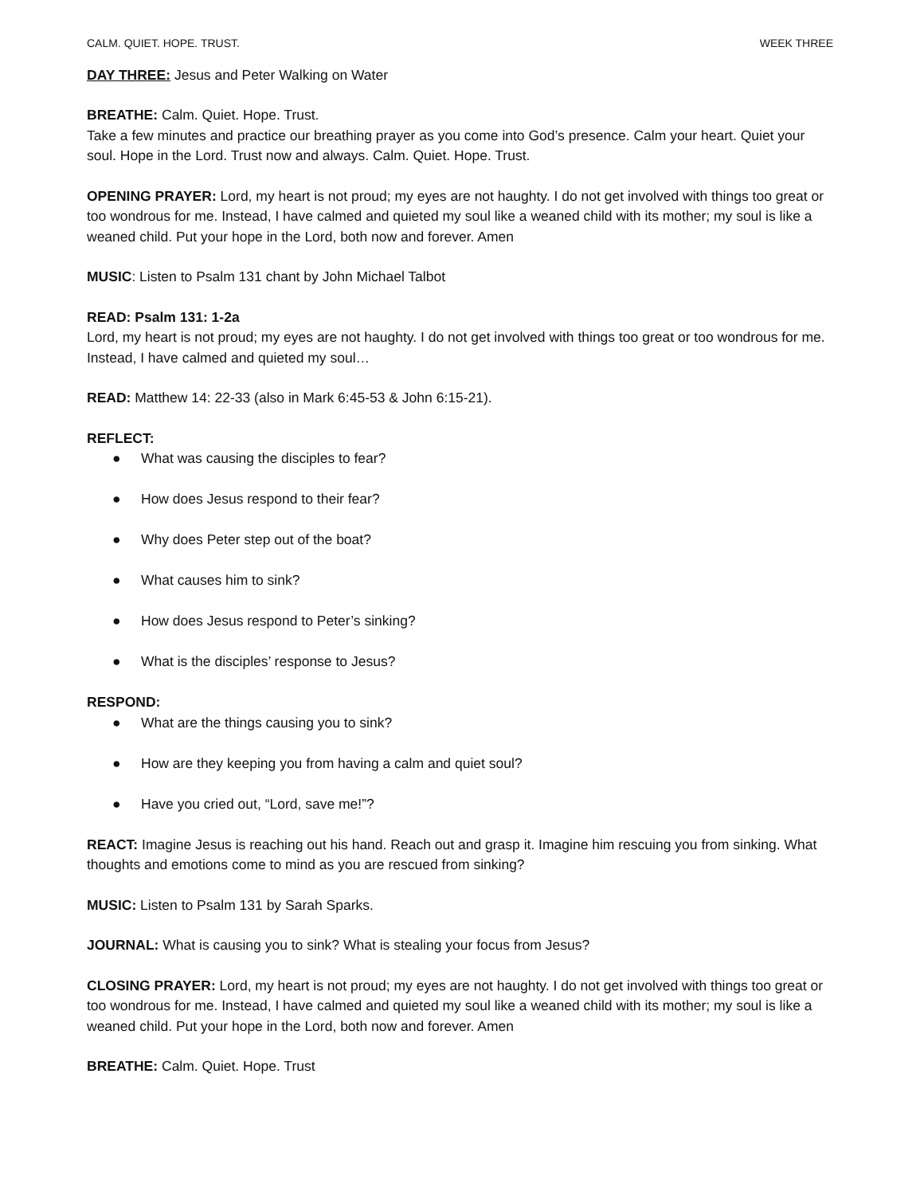CALM. QUIET. HOPE. TRUST. WEEK THREE
DAY THREE: Jesus and Peter Walking on Water
BREATHE: Calm. Quiet. Hope. Trust.
Take a few minutes and practice our breathing prayer as you come into God’s presence. Calm your heart. Quiet your soul. Hope in the Lord. Trust now and always. Calm. Quiet. Hope. Trust.
OPENING PRAYER: Lord, my heart is not proud; my eyes are not haughty. I do not get involved with things too great or too wondrous for me. Instead, I have calmed and quieted my soul like a weaned child with its mother; my soul is like a weaned child. Put your hope in the Lord, both now and forever. Amen
MUSIC: Listen to Psalm 131 chant by John Michael Talbot
READ: Psalm 131: 1-2a
Lord, my heart is not proud; my eyes are not haughty. I do not get involved with things too great or too wondrous for me. Instead, I have calmed and quieted my soul…
READ: Matthew 14: 22-33 (also in Mark 6:45-53 & John 6:15-21).
REFLECT:
● What was causing the disciples to fear?
● How does Jesus respond to their fear?
● Why does Peter step out of the boat?
● What causes him to sink?
● How does Jesus respond to Peter’s sinking?
● What is the disciples’ response to Jesus?
RESPOND:
● What are the things causing you to sink?
● How are they keeping you from having a calm and quiet soul?
● Have you cried out, “Lord, save me!”?
REACT: Imagine Jesus is reaching out his hand. Reach out and grasp it. Imagine him rescuing you from sinking. What thoughts and emotions come to mind as you are rescued from sinking?
MUSIC: Listen to Psalm 131 by Sarah Sparks.
JOURNAL: What is causing you to sink? What is stealing your focus from Jesus?
CLOSING PRAYER: Lord, my heart is not proud; my eyes are not haughty. I do not get involved with things too great or too wondrous for me. Instead, I have calmed and quieted my soul like a weaned child with its mother; my soul is like a weaned child. Put your hope in the Lord, both now and forever. Amen
BREATHE: Calm. Quiet. Hope. Trust